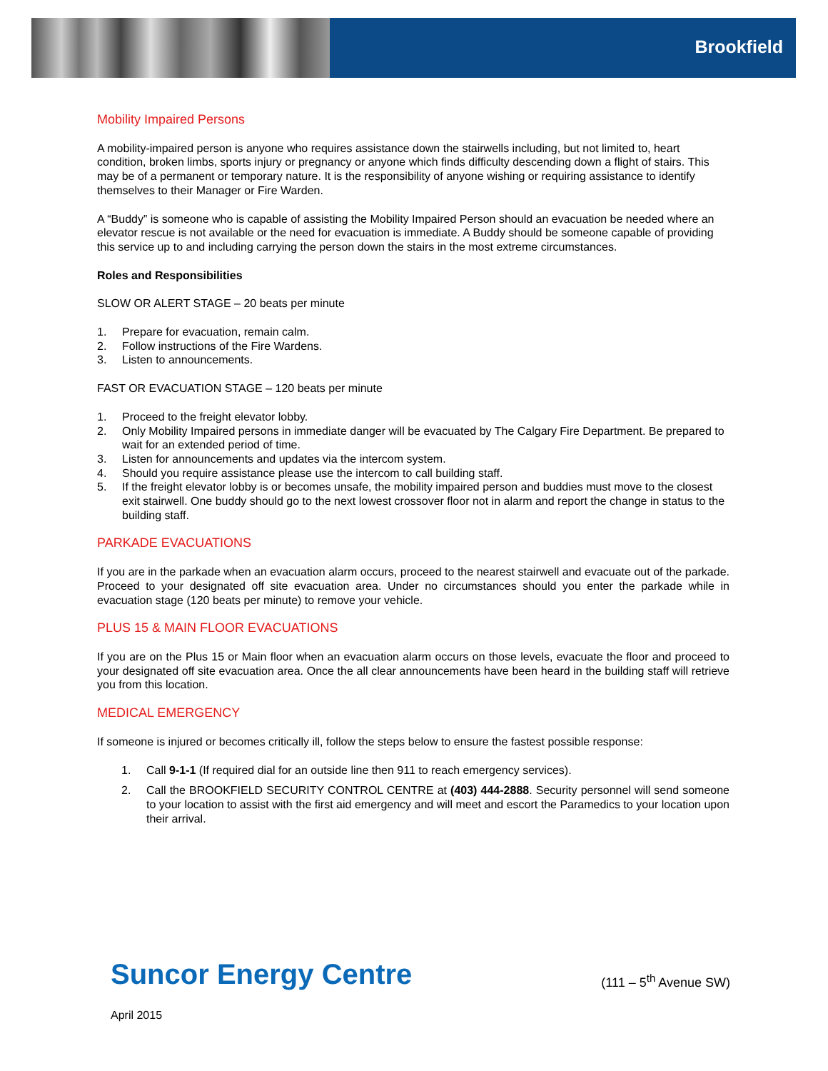Brookfield
Mobility Impaired Persons
A mobility-impaired person is anyone who requires assistance down the stairwells including, but not limited to, heart condition, broken limbs, sports injury or pregnancy or anyone which finds difficulty descending down a flight of stairs. This may be of a permanent or temporary nature. It is the responsibility of anyone wishing or requiring assistance to identify themselves to their Manager or Fire Warden.
A “Buddy” is someone who is capable of assisting the Mobility Impaired Person should an evacuation be needed where an elevator rescue is not available or the need for evacuation is immediate. A Buddy should be someone capable of providing this service up to and including carrying the person down the stairs in the most extreme circumstances.
Roles and Responsibilities
SLOW OR ALERT STAGE – 20 beats per minute
1. Prepare for evacuation, remain calm.
2. Follow instructions of the Fire Wardens.
3. Listen to announcements.
FAST OR EVACUATION STAGE – 120 beats per minute
1. Proceed to the freight elevator lobby.
2. Only Mobility Impaired persons in immediate danger will be evacuated by The Calgary Fire Department. Be prepared to wait for an extended period of time.
3. Listen for announcements and updates via the intercom system.
4. Should you require assistance please use the intercom to call building staff.
5. If the freight elevator lobby is or becomes unsafe, the mobility impaired person and buddies must move to the closest exit stairwell. One buddy should go to the next lowest crossover floor not in alarm and report the change in status to the building staff.
PARKADE EVACUATIONS
If you are in the parkade when an evacuation alarm occurs, proceed to the nearest stairwell and evacuate out of the parkade. Proceed to your designated off site evacuation area. Under no circumstances should you enter the parkade while in evacuation stage (120 beats per minute) to remove your vehicle.
PLUS 15 & MAIN FLOOR EVACUATIONS
If you are on the Plus 15 or Main floor when an evacuation alarm occurs on those levels, evacuate the floor and proceed to your designated off site evacuation area. Once the all clear announcements have been heard in the building staff will retrieve you from this location.
MEDICAL EMERGENCY
If someone is injured or becomes critically ill, follow the steps below to ensure the fastest possible response:
1. Call 9-1-1 (If required dial for an outside line then 911 to reach emergency services).
2. Call the BROOKFIELD SECURITY CONTROL CENTRE at (403) 444-2888. Security personnel will send someone to your location to assist with the first aid emergency and will meet and escort the Paramedics to your location upon their arrival.
Suncor Energy Centre
(111 – 5<sup>th</sup> Avenue SW)
April 2015